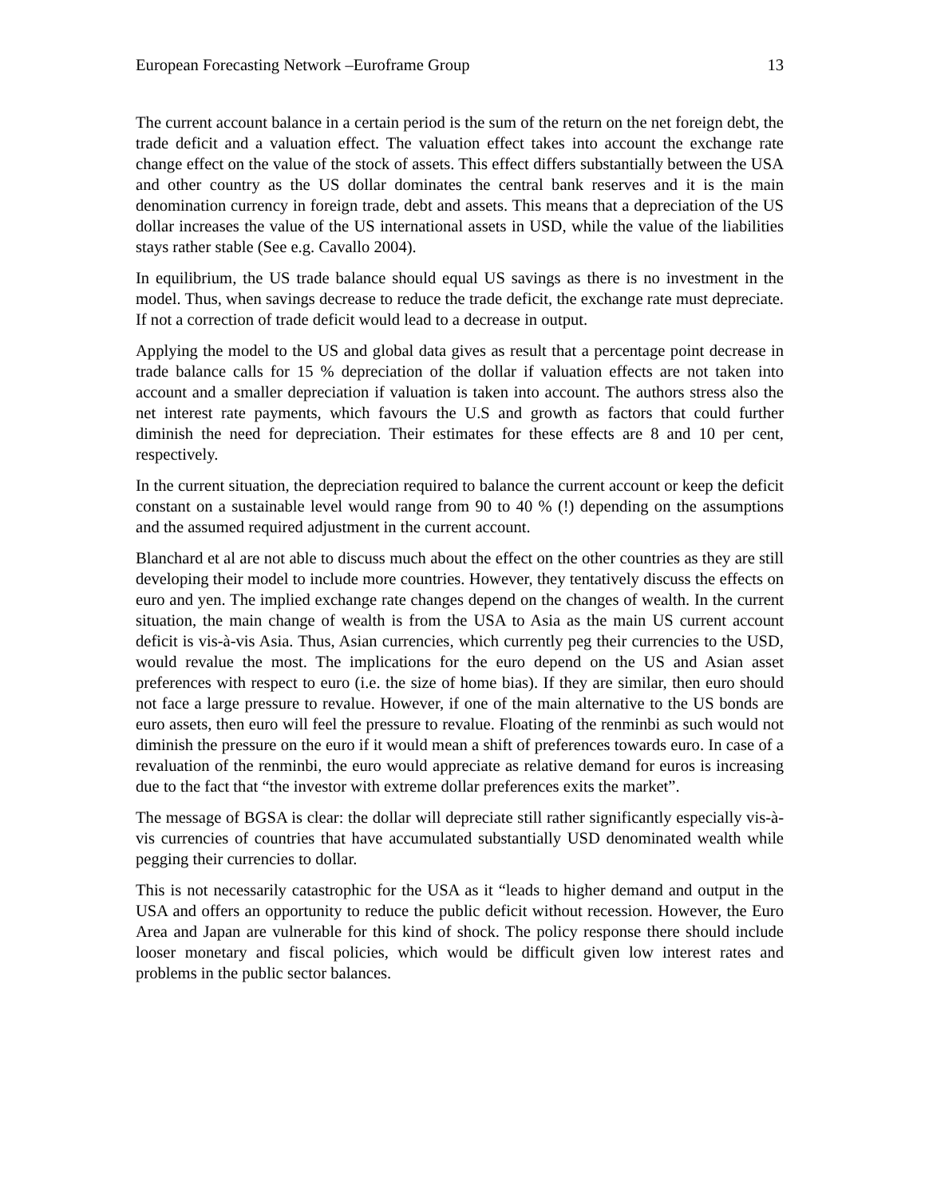European Forecasting Network –Euroframe Group 13
The current account balance in a certain period is the sum of the return on the net foreign debt, the trade deficit and a valuation effect. The valuation effect takes into account the exchange rate change effect on the value of the stock of assets. This effect differs substantially between the USA and other country as the US dollar dominates the central bank reserves and it is the main denomination currency in foreign trade, debt and assets. This means that a depreciation of the US dollar increases the value of the US international assets in USD, while the value of the liabilities stays rather stable (See e.g. Cavallo 2004).
In equilibrium, the US trade balance should equal US savings as there is no investment in the model. Thus, when savings decrease to reduce the trade deficit, the exchange rate must depreciate. If not a correction of trade deficit would lead to a decrease in output.
Applying the model to the US and global data gives as result that a percentage point decrease in trade balance calls for 15 % depreciation of the dollar if valuation effects are not taken into account and a smaller depreciation if valuation is taken into account. The authors stress also the net interest rate payments, which favours the U.S and growth as factors that could further diminish the need for depreciation. Their estimates for these effects are 8 and 10 per cent, respectively.
In the current situation, the depreciation required to balance the current account or keep the deficit constant on a sustainable level would range from 90 to 40 % (!) depending on the assumptions and the assumed required adjustment in the current account.
Blanchard et al are not able to discuss much about the effect on the other countries as they are still developing their model to include more countries. However, they tentatively discuss the effects on euro and yen. The implied exchange rate changes depend on the changes of wealth. In the current situation, the main change of wealth is from the USA to Asia as the main US current account deficit is vis-à-vis Asia. Thus, Asian currencies, which currently peg their currencies to the USD, would revalue the most. The implications for the euro depend on the US and Asian asset preferences with respect to euro (i.e. the size of home bias). If they are similar, then euro should not face a large pressure to revalue. However, if one of the main alternative to the US bonds are euro assets, then euro will feel the pressure to revalue. Floating of the renminbi as such would not diminish the pressure on the euro if it would mean a shift of preferences towards euro. In case of a revaluation of the renminbi, the euro would appreciate as relative demand for euros is increasing due to the fact that “the investor with extreme dollar preferences exits the market”.
The message of BGSA is clear: the dollar will depreciate still rather significantly especially vis-à-vis currencies of countries that have accumulated substantially USD denominated wealth while pegging their currencies to dollar.
This is not necessarily catastrophic for the USA as it “leads to higher demand and output in the USA and offers an opportunity to reduce the public deficit without recession. However, the Euro Area and Japan are vulnerable for this kind of shock. The policy response there should include looser monetary and fiscal policies, which would be difficult given low interest rates and problems in the public sector balances.